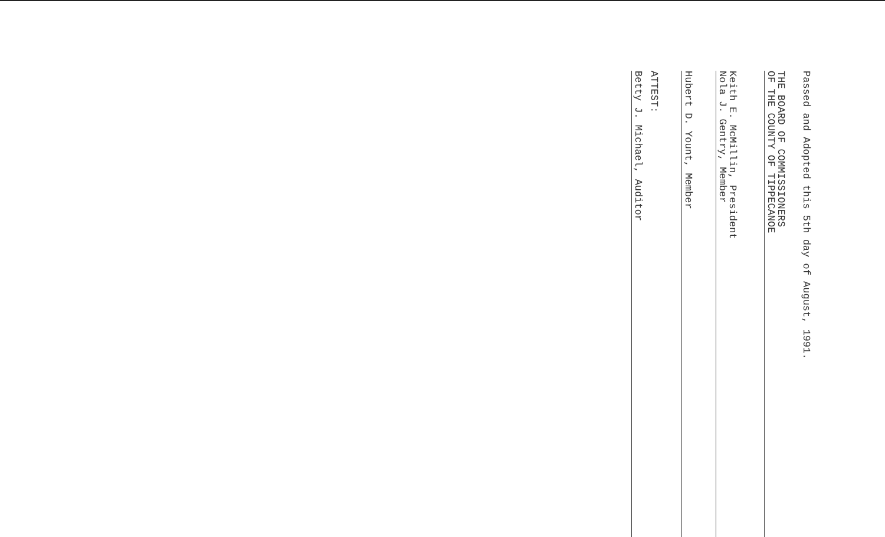Passed and Adopted this 5th day of August, 1991.
THE BOARD OF COMMISSIONERS
OF THE COUNTY OF TIPPECANOE
Keith E. McMillin, President
Nola J. Gentry, Member
Hubert D. Yount, Member
ATTEST:
Betty J. Michael, Auditor